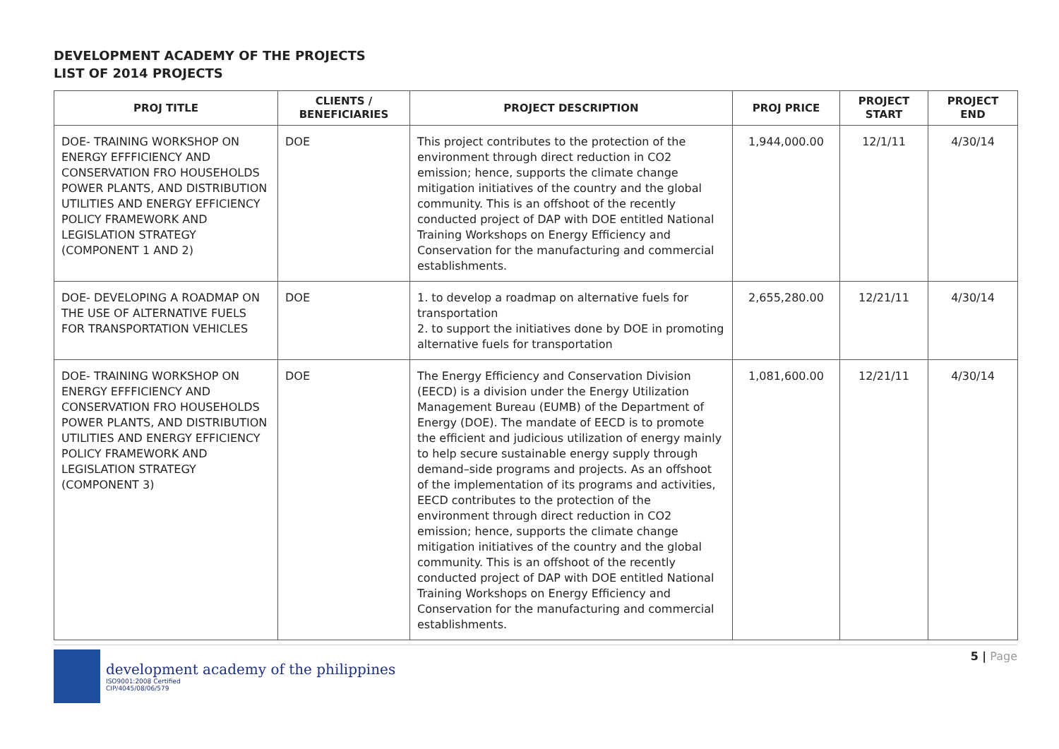DEVELOPMENT ACADEMY OF THE PROJECTS
LIST OF 2014 PROJECTS
| PROJ TITLE | CLIENTS / BENEFICIARIES | PROJECT DESCRIPTION | PROJ PRICE | PROJECT START | PROJECT END |
| --- | --- | --- | --- | --- | --- |
| DOE- TRAINING WORKSHOP ON ENERGY EFFFICIENCY AND CONSERVATION FRO HOUSEHOLDS POWER PLANTS, AND DISTRIBUTION UTILITIES AND ENERGY EFFICIENCY POLICY FRAMEWORK AND LEGISLATION STRATEGY (COMPONENT 1 AND 2) | DOE | This project contributes to the protection of the environment through direct reduction in CO2 emission; hence, supports the climate change mitigation initiatives of the country and the global community. This is an offshoot of the recently conducted project of DAP with DOE entitled National Training Workshops on Energy Efficiency and Conservation for the manufacturing and commercial establishments. | 1,944,000.00 | 12/1/11 | 4/30/14 |
| DOE- DEVELOPING A ROADMAP ON THE USE OF ALTERNATIVE FUELS FOR TRANSPORTATION VEHICLES | DOE | 1. to develop a roadmap on alternative fuels for transportation 2. to support the initiatives done by DOE in promoting alternative fuels for transportation | 2,655,280.00 | 12/21/11 | 4/30/14 |
| DOE- TRAINING WORKSHOP ON ENERGY EFFFICIENCY AND CONSERVATION FRO HOUSEHOLDS POWER PLANTS, AND DISTRIBUTION UTILITIES AND ENERGY EFFICIENCY POLICY FRAMEWORK AND LEGISLATION STRATEGY (COMPONENT 3) | DOE | The Energy Efficiency and Conservation Division (EECD) is a division under the Energy Utilization Management Bureau (EUMB) of the Department of Energy (DOE). The mandate of EECD is to promote the efficient and judicious utilization of energy mainly to help secure sustainable energy supply through demand–side programs and projects. As an offshoot of the implementation of its programs and activities, EECD contributes to the protection of the environment through direct reduction in CO2 emission; hence, supports the climate change mitigation initiatives of the country and the global community. This is an offshoot of the recently conducted project of DAP with DOE entitled National Training Workshops on Energy Efficiency and Conservation for the manufacturing and commercial establishments. | 1,081,600.00 | 12/21/11 | 4/30/14 |
development academy of the philippines
ISO9001:2008 Certified
CIP/4045/08/06/579
5 | Page